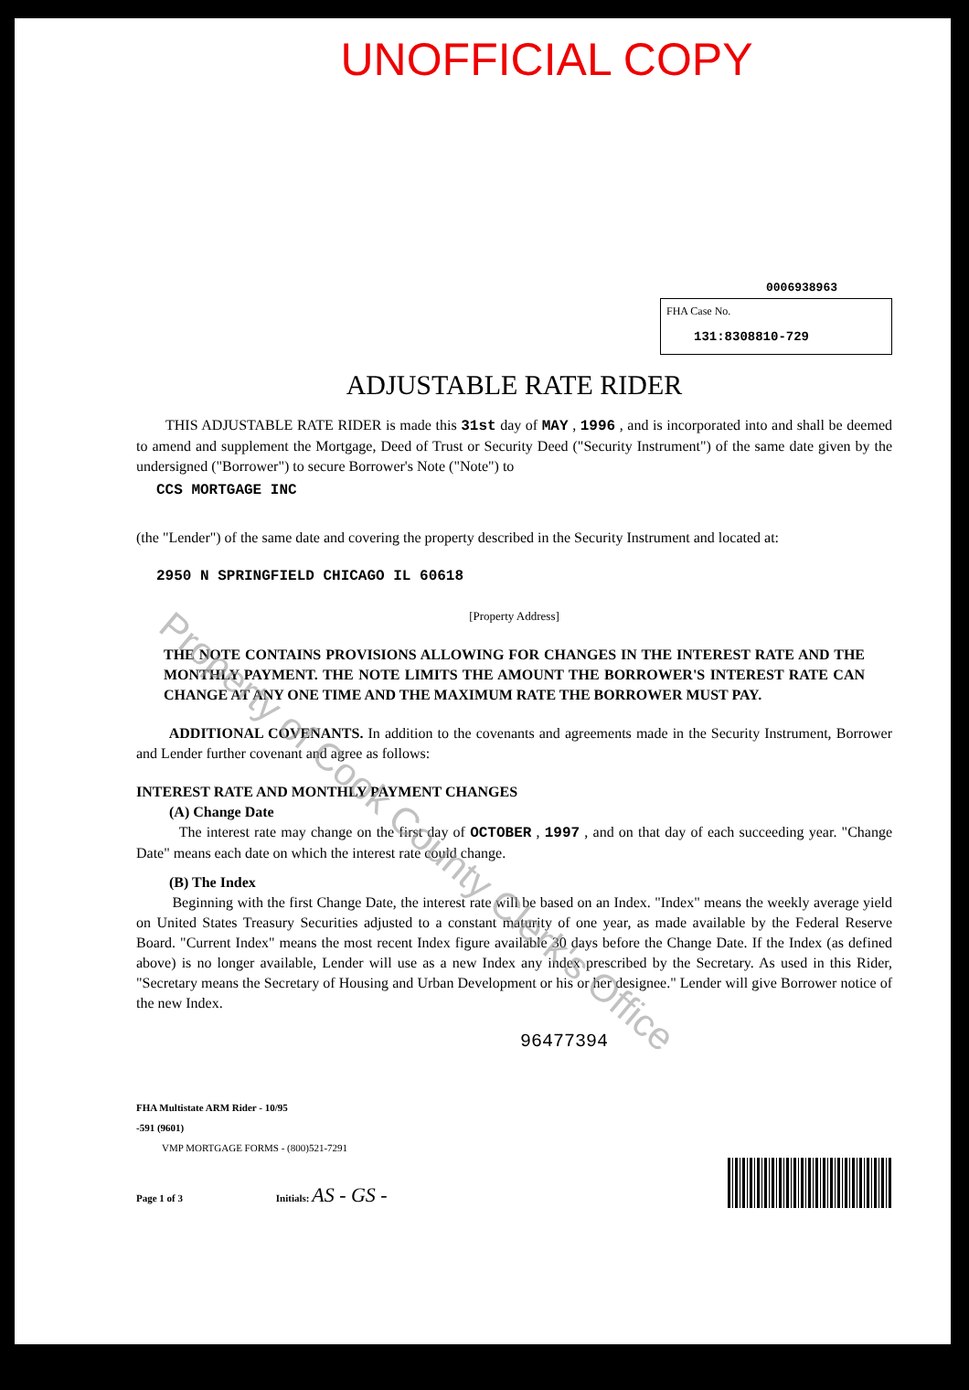UNOFFICIAL COPY
0006938963
FHA Case No.
131:8308810-729
ADJUSTABLE RATE RIDER
THIS ADJUSTABLE RATE RIDER is made this 31st day of MAY , 1996 , and is incorporated into and shall be deemed to amend and supplement the Mortgage, Deed of Trust or Security Deed ("Security Instrument") of the same date given by the undersigned ("Borrower") to secure Borrower's Note ("Note") to
CCS MORTGAGE INC
(the "Lender") of the same date and covering the property described in the Security Instrument and located at:
2950 N SPRINGFIELD CHICAGO IL 60618
[Property Address]
THE NOTE CONTAINS PROVISIONS ALLOWING FOR CHANGES IN THE INTEREST RATE AND THE MONTHLY PAYMENT. THE NOTE LIMITS THE AMOUNT THE BORROWER'S INTEREST RATE CAN CHANGE AT ANY ONE TIME AND THE MAXIMUM RATE THE BORROWER MUST PAY.
ADDITIONAL COVENANTS. In addition to the covenants and agreements made in the Security Instrument, Borrower and Lender further covenant and agree as follows:
INTEREST RATE AND MONTHLY PAYMENT CHANGES
(A) Change Date
The interest rate may change on the first day of OCTOBER , 1997 , and on that day of each succeeding year. "Change Date" means each date on which the interest rate could change.
(B) The Index
Beginning with the first Change Date, the interest rate will be based on an Index. "Index" means the weekly average yield on United States Treasury Securities adjusted to a constant maturity of one year, as made available by the Federal Reserve Board. "Current Index" means the most recent Index figure available 30 days before the Change Date. If the Index (as defined above) is no longer available, Lender will use as a new Index any index prescribed by the Secretary. As used in this Rider, "Secretary means the Secretary of Housing and Urban Development or his or her designee." Lender will give Borrower notice of the new Index.
96477394
FHA Multistate ARM Rider - 10/95
-591 (9601)
VMP MORTGAGE FORMS - (800)521-7291
Page 1 of 3 Initials: AS - GS -
Property of Cook County Clerk's Office